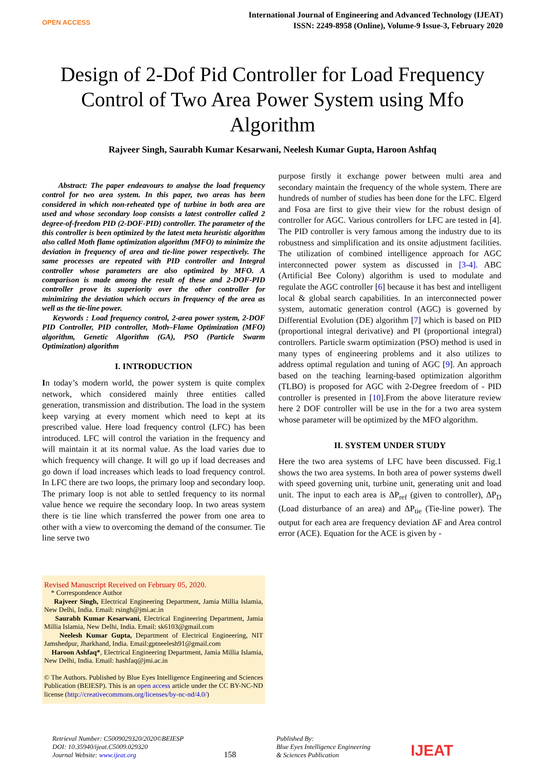OPEN ACCESS
International Journal of Engineering and Advanced Technology (IJEAT)
ISSN: 2249-8958 (Online), Volume-9 Issue-3, February 2020
Design of 2-Dof Pid Controller for Load Frequency Control of Two Area Power System using Mfo Algorithm
Rajveer Singh, Saurabh Kumar Kesarwani, Neelesh Kumar Gupta, Haroon Ashfaq
Abstract: The paper endeavours to analyse the load frequency control for two area system. In this paper, two areas has been considered in which non-reheated type of turbine in both area are used and whose secondary loop consists a latest controller called 2 degree-of-freedom PID (2-DOF-PID) controller. The parameter of the this controller is been optimized by the latest meta heuristic algorithm also called Moth flame optimization algorithm (MFO) to minimize the deviation in frequency of area and tie-line power respectively. The same processes are repeated with PID controller and Integral controller whose parameters are also optimized by MFO. A comparison is made among the result of these and 2-DOF-PID controller prove its superiority over the other controller for minimizing the deviation which occurs in frequency of the area as well as the tie-line power.
Keywords : Load frequency control, 2-area power system, 2-DOF PID Controller, PID controller, Moth–Flame Optimization (MFO) algorithm, Genetic Algorithm (GA), PSO (Particle Swarm Optimization) algorithm
I. INTRODUCTION
In today’s modern world, the power system is quite complex network, which considered mainly three entities called generation, transmission and distribution. The load in the system keep varying at every moment which need to kept at its prescribed value. Here load frequency control (LFC) has been introduced. LFC will control the variation in the frequency and will maintain it at its normal value. As the load varies due to which frequency will change. It will go up if load decreases and go down if load increases which leads to load frequency control. In LFC there are two loops, the primary loop and secondary loop. The primary loop is not able to settled frequency to its normal value hence we require the secondary loop. In two areas system there is tie line which transferred the power from one area to other with a view to overcoming the demand of the consumer. Tie line serve two
Revised Manuscript Received on February 05, 2020.
* Correspondence Author
Rajveer Singh, Electrical Engineering Department, Jamia Millia Islamia, New Delhi, India. Email: rsingh@jmi.ac.in
Saurabh Kumar Kesarwani, Electrical Engineering Department, Jamia Millia Islamia, New Delhi, India. Email: sk6103@gmail.com
Neelesh Kumar Gupta, Department of Electrical Engineering, NIT Jamshedpur, Jharkhand, India. Email:gptneelesh91@gmail.com
Haroon Ashfaq*, Electrical Engineering Department, Jamia Millia Islamia, New Delhi, India. Email: hashfaq@jmi.ac.in
© The Authors. Published by Blue Eyes Intelligence Engineering and Sciences Publication (BEIESP). This is an open access article under the CC BY-NC-ND license (http://creativecommons.org/licenses/by-nc-nd/4.0/)
purpose firstly it exchange power between multi area and secondary maintain the frequency of the whole system. There are hundreds of number of studies has been done for the LFC. Elgerd and Fosa are first to give their view for the robust design of controller for AGC. Various controllers for LFC are tested in [4]. The PID controller is very famous among the industry due to its robustness and simplification and its onsite adjustment facilities. The utilization of combined intelligence approach for AGC interconnected power system as discussed in [3-4]. ABC (Artificial Bee Colony) algorithm is used to modulate and regulate the AGC controller [6] because it has best and intelligent local & global search capabilities. In an interconnected power system, automatic generation control (AGC) is governed by Differential Evolution (DE) algorithm [7] which is based on PID (proportional integral derivative) and PI (proportional integral) controllers. Particle swarm optimization (PSO) method is used in many types of engineering problems and it also utilizes to address optimal regulation and tuning of AGC [9]. An approach based on the teaching learning-based optimization algorithm (TLBO) is proposed for AGC with 2-Degree freedom of - PID controller is presented in [10].From the above literature review here 2 DOF controller will be use in the for a two area system whose parameter will be optimized by the MFO algorithm.
II. SYSTEM UNDER STUDY
Here the two area systems of LFC have been discussed. Fig.1 shows the two area systems. In both area of power systems dwell with speed governing unit, turbine unit, generating unit and load unit. The input to each area is ΔP<sub>ref</sub> (given to controller), ΔP<sub>D</sub> (Load disturbance of an area) and ΔP<sub>tie</sub> (Tie-line power). The output for each area are frequency deviation ΔF and Area control error (ACE). Equation for the ACE is given by -
Retrieval Number: C5009029320/2020©BEIESP
DOI: 10.35940/ijeat.C5009.029320
Journal Website: www.ijeat.org
158
Published By:
Blue Eyes Intelligence Engineering
& Sciences Publication
IJEAT